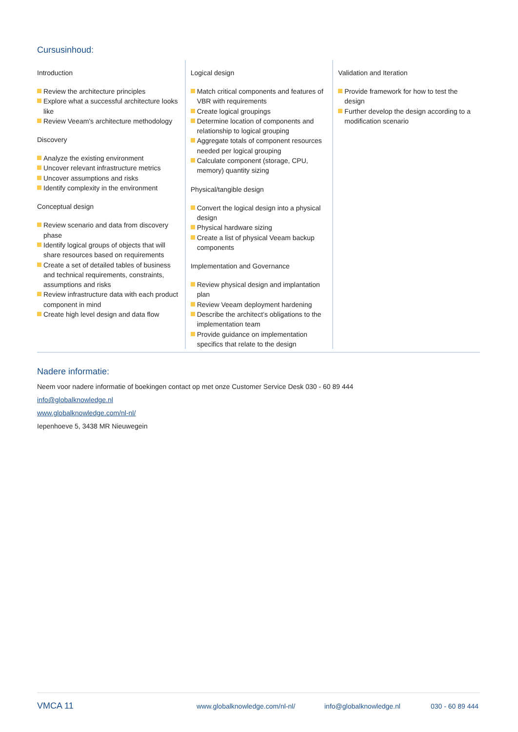Cursusinhoud:
Introduction
Review the architecture principles
Explore what a successful architecture looks like
Review Veeam's architecture methodology
Discovery
Analyze the existing environment
Uncover relevant infrastructure metrics
Uncover assumptions and risks
Identify complexity in the environment
Conceptual design
Review scenario and data from discovery phase
Identify logical groups of objects that will share resources based on requirements
Create a set of detailed tables of business and technical requirements, constraints, assumptions and risks
Review infrastructure data with each product component in mind
Create high level design and data flow
Logical design
Match critical components and features of VBR with requirements
Create logical groupings
Determine location of components and relationship to logical grouping
Aggregate totals of component resources needed per logical grouping
Calculate component (storage, CPU, memory) quantity sizing
Physical/tangible design
Convert the logical design into a physical design
Physical hardware sizing
Create a list of physical Veeam backup components
Implementation and Governance
Review physical design and implantation plan
Review Veeam deployment hardening
Describe the architect’s obligations to the implementation team
Provide guidance on implementation specifics that relate to the design
Validation and Iteration
Provide framework for how to test the design
Further develop the design according to a modification scenario
Nadere informatie:
Neem voor nadere informatie of boekingen contact op met onze Customer Service Desk 030 - 60 89 444
info@globalknowledge.nl
www.globalknowledge.com/nl-nl/
Iepenhoeve 5, 3438 MR Nieuwegein
VMCA 11 www.globalknowledge.com/nl-nl/ info@globalknowledge.nl 030 - 60 89 444